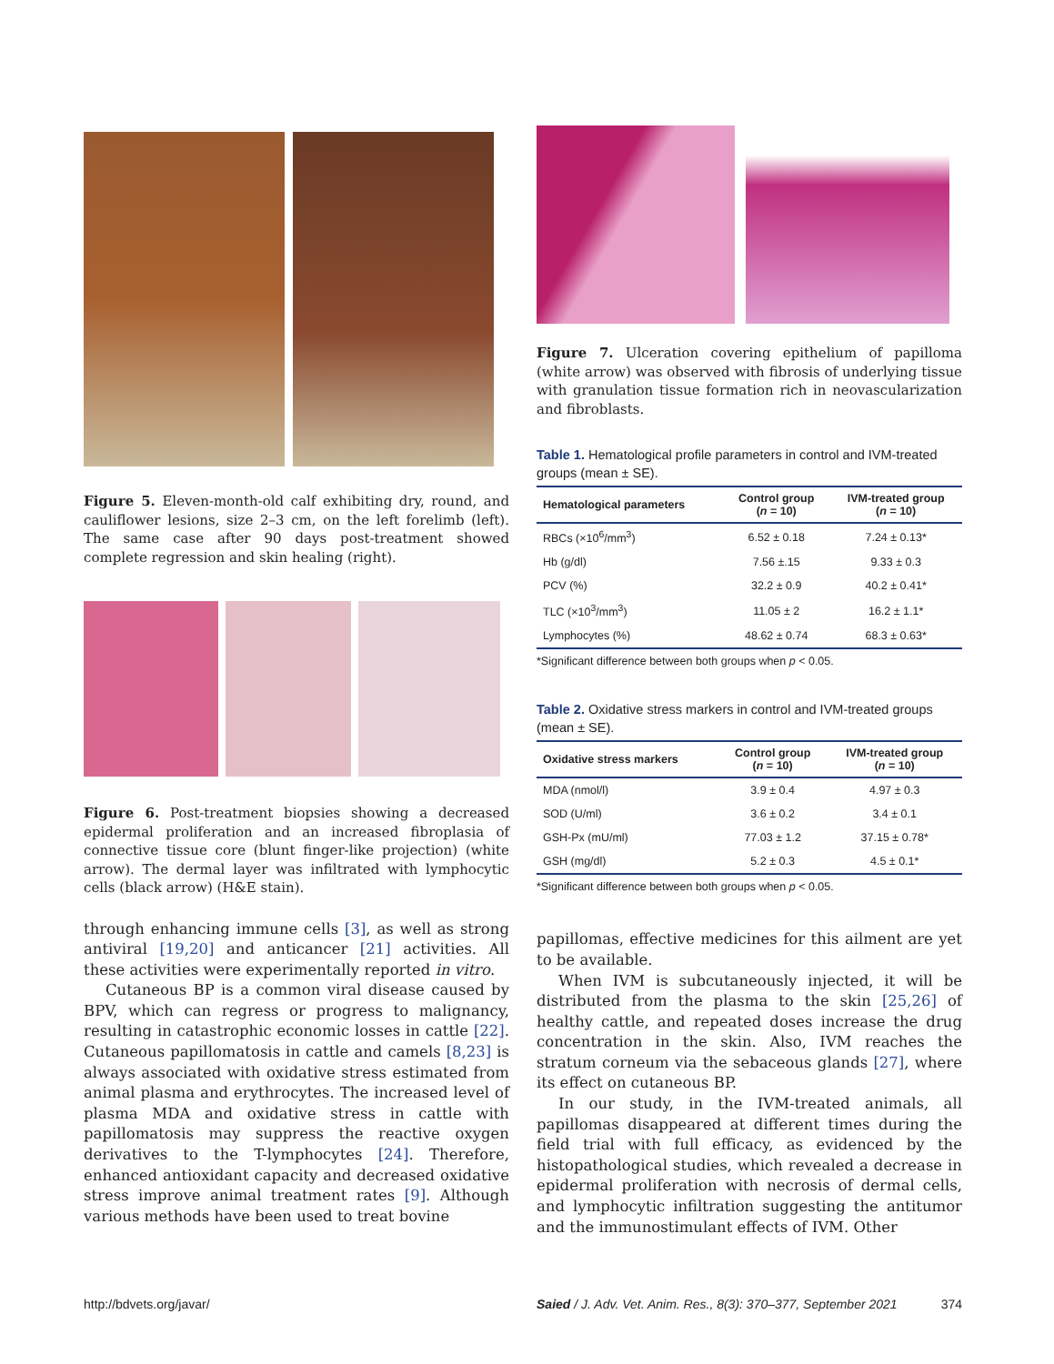Figure 5. Eleven-month-old calf exhibiting dry, round, and cauliflower lesions, size 2–3 cm, on the left forelimb (left). The same case after 90 days post-treatment showed complete regression and skin healing (right).
Figure 6. Post-treatment biopsies showing a decreased epidermal proliferation and an increased fibroplasia of connective tissue core (blunt finger-like projection) (white arrow). The dermal layer was infiltrated with lymphocytic cells (black arrow) (H&E stain).
through enhancing immune cells [3], as well as strong antiviral [19,20] and anticancer [21] activities. All these activities were experimentally reported in vitro.
Cutaneous BP is a common viral disease caused by BPV, which can regress or progress to malignancy, resulting in catastrophic economic losses in cattle [22]. Cutaneous papillomatosis in cattle and camels [8,23] is always associated with oxidative stress estimated from animal plasma and erythrocytes. The increased level of plasma MDA and oxidative stress in cattle with papillomatosis may suppress the reactive oxygen derivatives to the T-lymphocytes [24]. Therefore, enhanced antioxidant capacity and decreased oxidative stress improve animal treatment rates [9]. Although various methods have been used to treat bovine
Figure 7. Ulceration covering epithelium of papilloma (white arrow) was observed with fibrosis of underlying tissue with granulation tissue formation rich in neovascularization and fibroblasts.
Table 1. Hematological profile parameters in control and IVM-treated groups (mean ± SE).
| Hematological parameters | Control group ( n = 10) | IVM-treated group ( n = 10) |
| --- | --- | --- |
| RBCs (×10<sup>6</sup>/mm<sup>3</sup>) | 6.52 ± 0.18 | 7.24 ± 0.13* |
| Hb (g/dl) | 7.56 ±.15 | 9.33 ± 0.3 |
| PCV (%) | 32.2 ± 0.9 | 40.2 ± 0.41* |
| TLC (×10<sup>3</sup>/mm<sup>3</sup>) | 11.05 ± 2 | 16.2 ± 1.1* |
| Lymphocytes (%) | 48.62 ± 0.74 | 68.3 ± 0.63* |
*Significant difference between both groups when p < 0.05.
Table 2. Oxidative stress markers in control and IVM-treated groups (mean ± SE).
| Oxidative stress markers | Control group ( n = 10) | IVM-treated group ( n = 10) |
| --- | --- | --- |
| MDA (nmol/l) | 3.9 ± 0.4 | 4.97 ± 0.3 |
| SOD (U/ml) | 3.6 ± 0.2 | 3.4 ± 0.1 |
| GSH-Px (mU/ml) | 77.03 ± 1.2 | 37.15 ± 0.78* |
| GSH (mg/dl) | 5.2 ± 0.3 | 4.5 ± 0.1* |
*Significant difference between both groups when p < 0.05.
papillomas, effective medicines for this ailment are yet to be available.
When IVM is subcutaneously injected, it will be distributed from the plasma to the skin [25,26] of healthy cattle, and repeated doses increase the drug concentration in the skin. Also, IVM reaches the stratum corneum via the sebaceous glands [27], where its effect on cutaneous BP.
In our study, in the IVM-treated animals, all papillomas disappeared at different times during the field trial with full efficacy, as evidenced by the histopathological studies, which revealed a decrease in epidermal proliferation with necrosis of dermal cells, and lymphocytic infiltration suggesting the antitumor and the immunostimulant effects of IVM. Other
http://bdvets.org/javar/ Saied / J. Adv. Vet. Anim. Res., 8(3): 370–377, September 2021 374